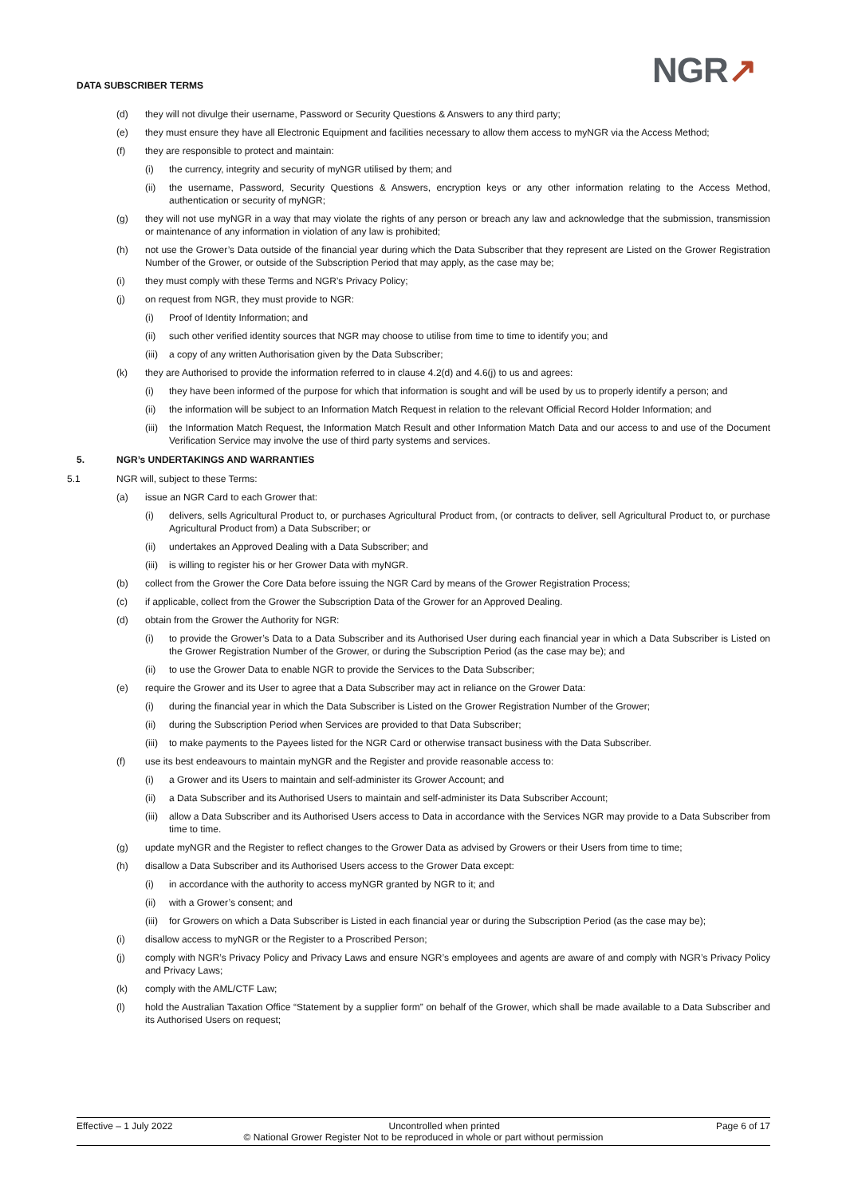NGR↗
DATA SUBSCRIBER TERMS
(d) they will not divulge their username, Password or Security Questions & Answers to any third party;
(e) they must ensure they have all Electronic Equipment and facilities necessary to allow them access to myNGR via the Access Method;
(f) they are responsible to protect and maintain:
(i) the currency, integrity and security of myNGR utilised by them; and
(ii) the username, Password, Security Questions & Answers, encryption keys or any other information relating to the Access Method, authentication or security of myNGR;
(g) they will not use myNGR in a way that may violate the rights of any person or breach any law and acknowledge that the submission, transmission or maintenance of any information in violation of any law is prohibited;
(h) not use the Grower’s Data outside of the financial year during which the Data Subscriber that they represent are Listed on the Grower Registration Number of the Grower, or outside of the Subscription Period that may apply, as the case may be;
(i) they must comply with these Terms and NGR’s Privacy Policy;
(j) on request from NGR, they must provide to NGR:
(i) Proof of Identity Information; and
(ii) such other verified identity sources that NGR may choose to utilise from time to time to identify you; and
(iii) a copy of any written Authorisation given by the Data Subscriber;
(k) they are Authorised to provide the information referred to in clause 4.2(d) and 4.6(j) to us and agrees:
(i) they have been informed of the purpose for which that information is sought and will be used by us to properly identify a person; and
(ii) the information will be subject to an Information Match Request in relation to the relevant Official Record Holder Information; and
(iii) the Information Match Request, the Information Match Result and other Information Match Data and our access to and use of the Document Verification Service may involve the use of third party systems and services.
5. NGR’s UNDERTAKINGS AND WARRANTIES
5.1 NGR will, subject to these Terms:
(a) issue an NGR Card to each Grower that:
(i) delivers, sells Agricultural Product to, or purchases Agricultural Product from, (or contracts to deliver, sell Agricultural Product to, or purchase Agricultural Product from) a Data Subscriber; or
(ii) undertakes an Approved Dealing with a Data Subscriber; and
(iii) is willing to register his or her Grower Data with myNGR.
(b) collect from the Grower the Core Data before issuing the NGR Card by means of the Grower Registration Process;
(c) if applicable, collect from the Grower the Subscription Data of the Grower for an Approved Dealing.
(d) obtain from the Grower the Authority for NGR:
(i) to provide the Grower’s Data to a Data Subscriber and its Authorised User during each financial year in which a Data Subscriber is Listed on the Grower Registration Number of the Grower, or during the Subscription Period (as the case may be); and
(ii) to use the Grower Data to enable NGR to provide the Services to the Data Subscriber;
(e) require the Grower and its User to agree that a Data Subscriber may act in reliance on the Grower Data:
(i) during the financial year in which the Data Subscriber is Listed on the Grower Registration Number of the Grower;
(ii) during the Subscription Period when Services are provided to that Data Subscriber;
(iii) to make payments to the Payees listed for the NGR Card or otherwise transact business with the Data Subscriber.
(f) use its best endeavours to maintain myNGR and the Register and provide reasonable access to:
(i) a Grower and its Users to maintain and self-administer its Grower Account; and
(ii) a Data Subscriber and its Authorised Users to maintain and self-administer its Data Subscriber Account;
(iii) allow a Data Subscriber and its Authorised Users access to Data in accordance with the Services NGR may provide to a Data Subscriber from time to time.
(g) update myNGR and the Register to reflect changes to the Grower Data as advised by Growers or their Users from time to time;
(h) disallow a Data Subscriber and its Authorised Users access to the Grower Data except:
(i) in accordance with the authority to access myNGR granted by NGR to it; and
(ii) with a Grower’s consent; and
(iii) for Growers on which a Data Subscriber is Listed in each financial year or during the Subscription Period (as the case may be);
(i) disallow access to myNGR or the Register to a Proscribed Person;
(j) comply with NGR’s Privacy Policy and Privacy Laws and ensure NGR’s employees and agents are aware of and comply with NGR’s Privacy Policy and Privacy Laws;
(k) comply with the AML/CTF Law;
(l) hold the Australian Taxation Office “Statement by a supplier form” on behalf of the Grower, which shall be made available to a Data Subscriber and its Authorised Users on request;
Effective – 1 July 2022 Uncontrolled when printed Page 6 of 17
© National Grower Register Not to be reproduced in whole or part without permission